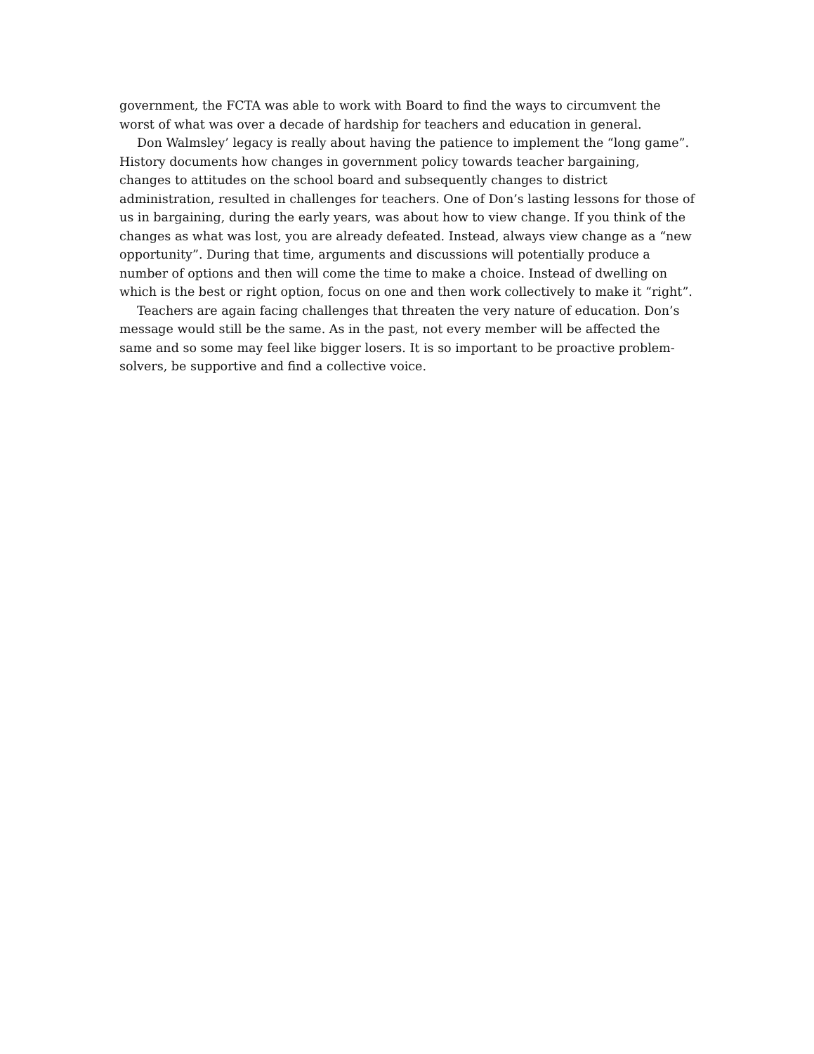government, the FCTA was able to work with Board to find the ways to circumvent the worst of what was over a decade of hardship for teachers and education in general.
Don Walmsley’ legacy is really about having the patience to implement the “long game”. History documents how changes in government policy towards teacher bargaining, changes to attitudes on the school board and subsequently changes to district administration, resulted in challenges for teachers. One of Don’s lasting lessons for those of us in bargaining, during the early years, was about how to view change. If you think of the changes as what was lost, you are already defeated. Instead, always view change as a “new opportunity”. During that time, arguments and discussions will potentially produce a number of options and then will come the time to make a choice. Instead of dwelling on which is the best or right option, focus on one and then work collectively to make it “right”.
Teachers are again facing challenges that threaten the very nature of education. Don’s message would still be the same. As in the past, not every member will be affected the same and so some may feel like bigger losers. It is so important to be proactive problem-solvers, be supportive and find a collective voice.